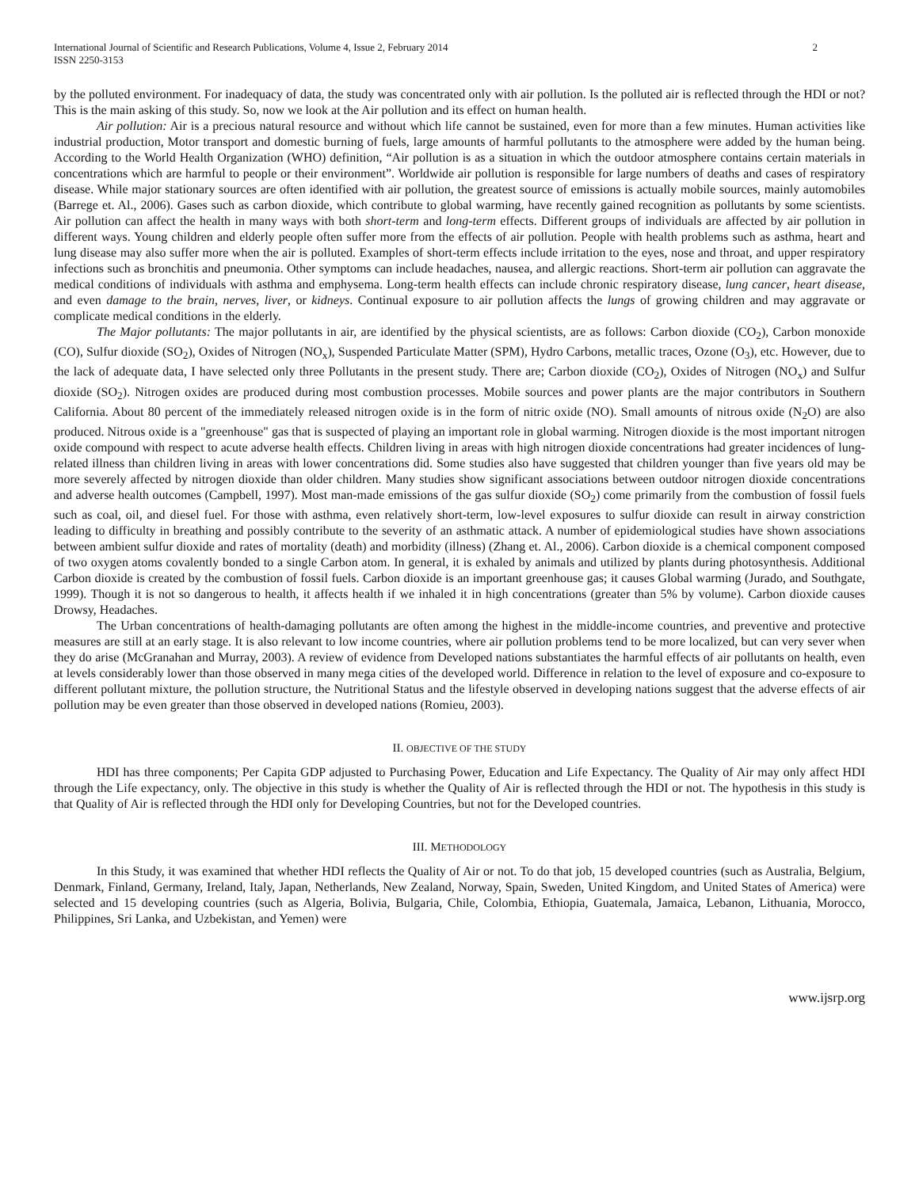International Journal of Scientific and Research Publications, Volume 4, Issue 2, February 2014
ISSN 2250-3153
2
by the polluted environment. For inadequacy of data, the study was concentrated only with air pollution. Is the polluted air is reflected through the HDI or not? This is the main asking of this study. So, now we look at the Air pollution and its effect on human health.
Air pollution: Air is a precious natural resource and without which life cannot be sustained, even for more than a few minutes. Human activities like industrial production, Motor transport and domestic burning of fuels, large amounts of harmful pollutants to the atmosphere were added by the human being. According to the World Health Organization (WHO) definition, “Air pollution is as a situation in which the outdoor atmosphere contains certain materials in concentrations which are harmful to people or their environment”. Worldwide air pollution is responsible for large numbers of deaths and cases of respiratory disease. While major stationary sources are often identified with air pollution, the greatest source of emissions is actually mobile sources, mainly automobiles (Barrege et. Al., 2006). Gases such as carbon dioxide, which contribute to global warming, have recently gained recognition as pollutants by some scientists. Air pollution can affect the health in many ways with both short-term and long-term effects. Different groups of individuals are affected by air pollution in different ways. Young children and elderly people often suffer more from the effects of air pollution. People with health problems such as asthma, heart and lung disease may also suffer more when the air is polluted. Examples of short-term effects include irritation to the eyes, nose and throat, and upper respiratory infections such as bronchitis and pneumonia. Other symptoms can include headaches, nausea, and allergic reactions. Short-term air pollution can aggravate the medical conditions of individuals with asthma and emphysema. Long-term health effects can include chronic respiratory disease, lung cancer, heart disease, and even damage to the brain, nerves, liver, or kidneys. Continual exposure to air pollution affects the lungs of growing children and may aggravate or complicate medical conditions in the elderly.
The Major pollutants: The major pollutants in air, are identified by the physical scientists, are as follows: Carbon dioxide (CO<sub>2</sub>), Carbon monoxide (CO), Sulfur dioxide (SO<sub>2</sub>), Oxides of Nitrogen (NO<sub>x</sub>), Suspended Particulate Matter (SPM), Hydro Carbons, metallic traces, Ozone (O<sub>3</sub>), etc. However, due to the lack of adequate data, I have selected only three Pollutants in the present study. There are; Carbon dioxide (CO<sub>2</sub>), Oxides of Nitrogen (NO<sub>x</sub>) and Sulfur dioxide (SO<sub>2</sub>). Nitrogen oxides are produced during most combustion processes. Mobile sources and power plants are the major contributors in Southern California. About 80 percent of the immediately released nitrogen oxide is in the form of nitric oxide (NO). Small amounts of nitrous oxide (N<sub>2</sub>O) are also produced. Nitrous oxide is a "greenhouse" gas that is suspected of playing an important role in global warming. Nitrogen dioxide is the most important nitrogen oxide compound with respect to acute adverse health effects. Children living in areas with high nitrogen dioxide concentrations had greater incidences of lung-related illness than children living in areas with lower concentrations did. Some studies also have suggested that children younger than five years old may be more severely affected by nitrogen dioxide than older children. Many studies show significant associations between outdoor nitrogen dioxide concentrations and adverse health outcomes (Campbell, 1997). Most man-made emissions of the gas sulfur dioxide (SO<sub>2</sub>) come primarily from the combustion of fossil fuels such as coal, oil, and diesel fuel. For those with asthma, even relatively short-term, low-level exposures to sulfur dioxide can result in airway constriction leading to difficulty in breathing and possibly contribute to the severity of an asthmatic attack. A number of epidemiological studies have shown associations between ambient sulfur dioxide and rates of mortality (death) and morbidity (illness) (Zhang et. Al., 2006). Carbon dioxide is a chemical component composed of two oxygen atoms covalently bonded to a single Carbon atom. In general, it is exhaled by animals and utilized by plants during photosynthesis. Additional Carbon dioxide is created by the combustion of fossil fuels. Carbon dioxide is an important greenhouse gas; it causes Global warming (Jurado, and Southgate, 1999). Though it is not so dangerous to health, it affects health if we inhaled it in high concentrations (greater than 5% by volume). Carbon dioxide causes Drowsy, Headaches.
The Urban concentrations of health-damaging pollutants are often among the highest in the middle-income countries, and preventive and protective measures are still at an early stage. It is also relevant to low income countries, where air pollution problems tend to be more localized, but can very sever when they do arise (McGranahan and Murray, 2003). A review of evidence from Developed nations substantiates the harmful effects of air pollutants on health, even at levels considerably lower than those observed in many mega cities of the developed world. Difference in relation to the level of exposure and co-exposure to different pollutant mixture, the pollution structure, the Nutritional Status and the lifestyle observed in developing nations suggest that the adverse effects of air pollution may be even greater than those observed in developed nations (Romieu, 2003).
II. OBJECTIVE OF THE STUDY
HDI has three components; Per Capita GDP adjusted to Purchasing Power, Education and Life Expectancy. The Quality of Air may only affect HDI through the Life expectancy, only. The objective in this study is whether the Quality of Air is reflected through the HDI or not. The hypothesis in this study is that Quality of Air is reflected through the HDI only for Developing Countries, but not for the Developed countries.
III. METHODOLOGY
In this Study, it was examined that whether HDI reflects the Quality of Air or not. To do that job, 15 developed countries (such as Australia, Belgium, Denmark, Finland, Germany, Ireland, Italy, Japan, Netherlands, New Zealand, Norway, Spain, Sweden, United Kingdom, and United States of America) were selected and 15 developing countries (such as Algeria, Bolivia, Bulgaria, Chile, Colombia, Ethiopia, Guatemala, Jamaica, Lebanon, Lithuania, Morocco, Philippines, Sri Lanka, and Uzbekistan, and Yemen) were
www.ijsrp.org